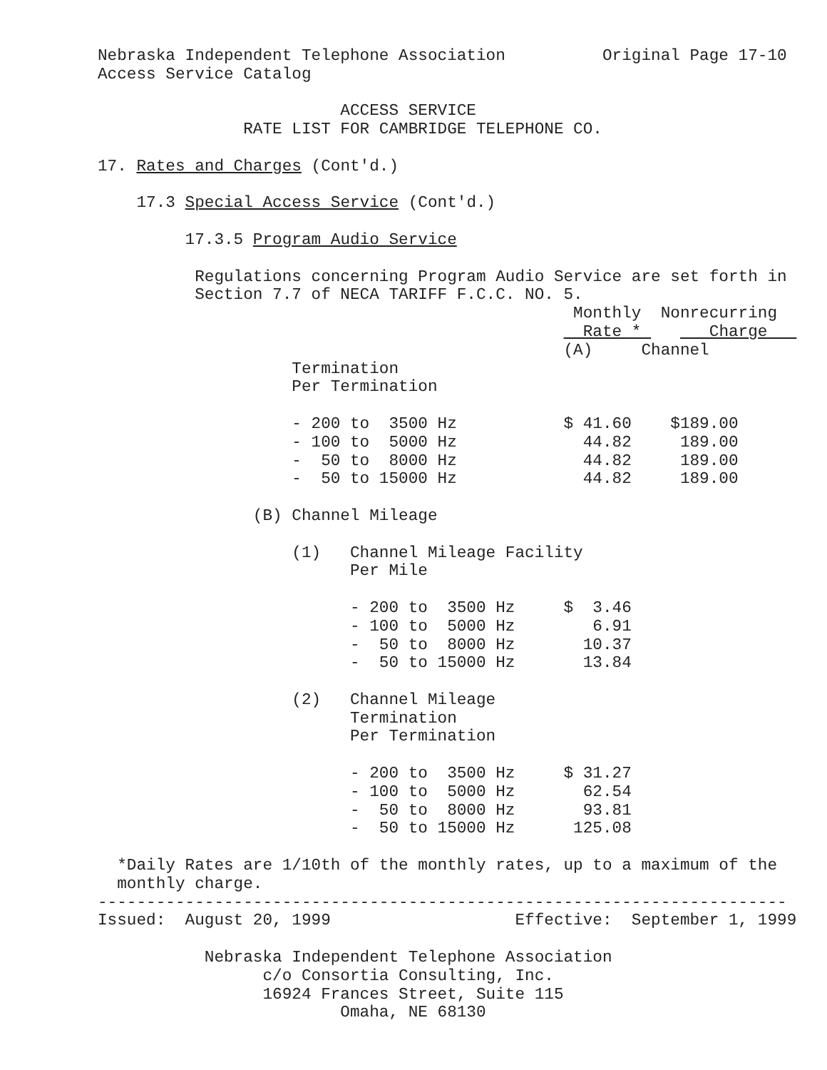Nebraska Independent Telephone Association          Original Page 17-10
Access Service Catalog

                         ACCESS SERVICE
               RATE LIST FOR CAMBRIDGE TELEPHONE CO.

17. Rates and Charges (Cont'd.)

    17.3 Special Access Service (Cont'd.)

         17.3.5 Program Audio Service

          Regulations concerning Program Audio Service are set forth in
          Section 7.7 of NECA TARIFF F.C.C. NO. 5.
                                                 Monthly  Nonrecurring
                                                  Rate *       Charge   
                                                (A)     Channel
                    Termination
                    Per Termination

                    - 200 to  3500 Hz           $ 41.60    $189.00
                    - 100 to  5000 Hz             44.82     189.00
                    -  50 to  8000 Hz             44.82     189.00
                    -  50 to 15000 Hz             44.82     189.00

                (B) Channel Mileage

                    (1)   Channel Mileage Facility
                          Per Mile

                          - 200 to  3500 Hz     $  3.46
                          - 100 to  5000 Hz        6.91
                          -  50 to  8000 Hz       10.37
                          -  50 to 15000 Hz       13.84

                    (2)   Channel Mileage
                          Termination
                          Per Termination

                          - 200 to  3500 Hz     $ 31.27
                          - 100 to  5000 Hz       62.54
                          -  50 to  8000 Hz       93.81
                          -  50 to 15000 Hz      125.08

  *Daily Rates are 1/10th of the monthly rates, up to a maximum of the
  monthly charge.
-----------------------------------------------------------------------
Issued:  August 20, 1999                   Effective:  September 1, 1999

           Nebraska Independent Telephone Association
                 c/o Consortia Consulting, Inc.
                 16924 Frances Street, Suite 115
                         Omaha, NE 68130